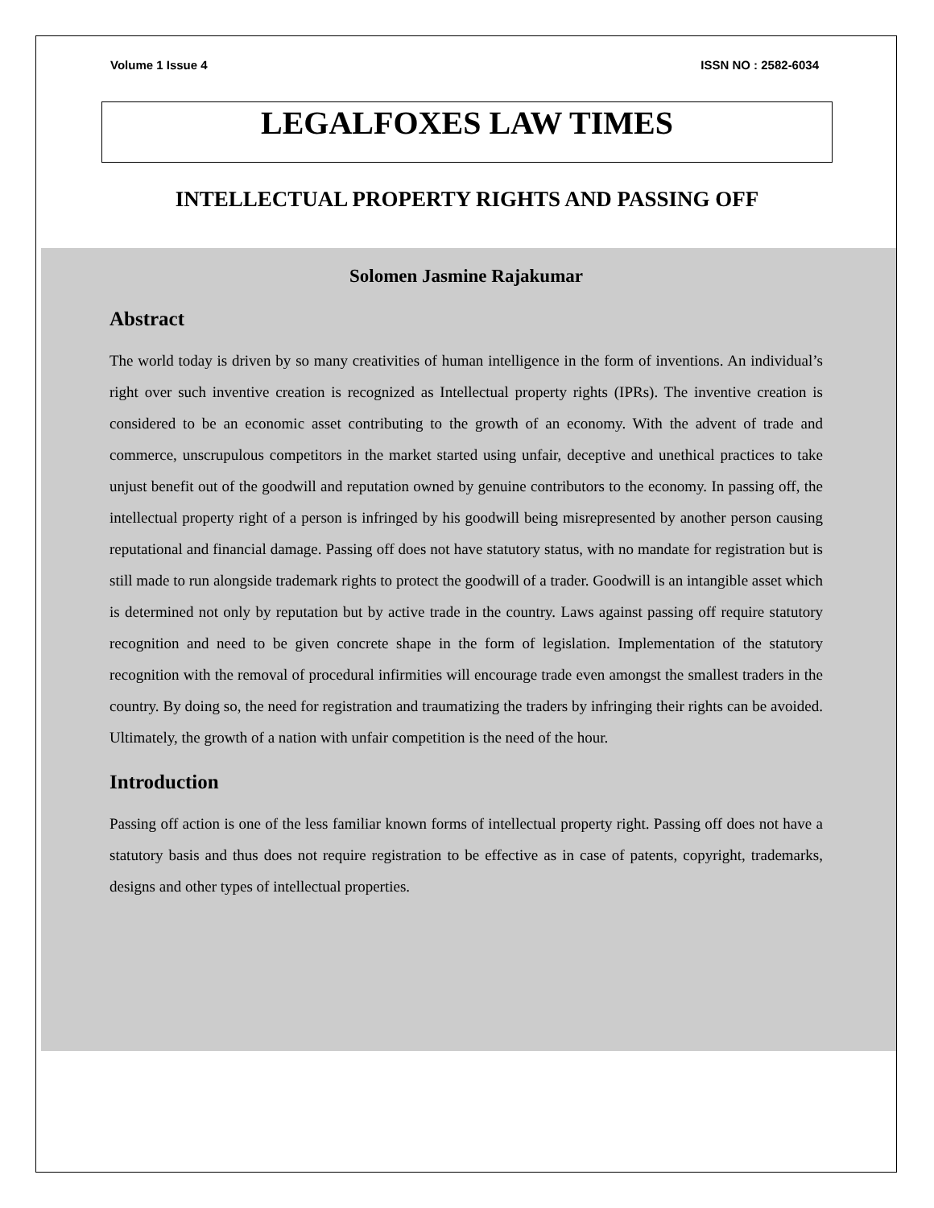Volume 1 Issue 4 ISSN NO : 2582-6034
LEGALFOXES LAW TIMES
INTELLECTUAL PROPERTY RIGHTS AND PASSING OFF
Solomen Jasmine Rajakumar
Abstract
The world today is driven by so many creativities of human intelligence in the form of inventions. An individual’s right over such inventive creation is recognized as Intellectual property rights (IPRs). The inventive creation is considered to be an economic asset contributing to the growth of an economy. With the advent of trade and commerce, unscrupulous competitors in the market started using unfair, deceptive and unethical practices to take unjust benefit out of the goodwill and reputation owned by genuine contributors to the economy. In passing off, the intellectual property right of a person is infringed by his goodwill being misrepresented by another person causing reputational and financial damage. Passing off does not have statutory status, with no mandate for registration but is still made to run alongside trademark rights to protect the goodwill of a trader. Goodwill is an intangible asset which is determined not only by reputation but by active trade in the country. Laws against passing off require statutory recognition and need to be given concrete shape in the form of legislation. Implementation of the statutory recognition with the removal of procedural infirmities will encourage trade even amongst the smallest traders in the country. By doing so, the need for registration and traumatizing the traders by infringing their rights can be avoided. Ultimately, the growth of a nation with unfair competition is the need of the hour.
Introduction
Passing off action is one of the less familiar known forms of intellectual property right. Passing off does not have a statutory basis and thus does not require registration to be effective as in case of patents, copyright, trademarks, designs and other types of intellectual properties.